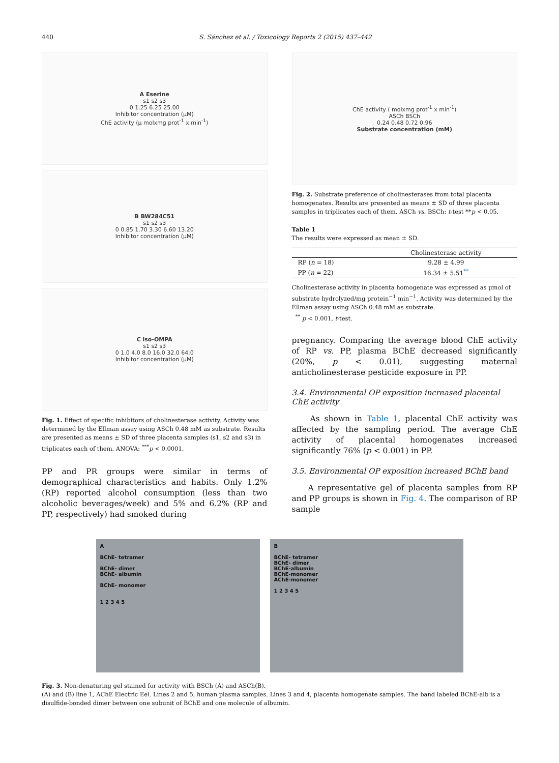440 S. Sánchez et al. / Toxicology Reports 2 (2015) 437–442
A Eserine
s1 s2 s3
0 1.25 6.25 25.00
Inhibitor concentration (μM)
ChE activity (μ molxmg prot<sup>-1</sup> x min<sup>-1</sup>)
B BW284C51
s1 s2 s3
0 0.85 1.70 3.30 6.60 13.20
Inhibitor concentration (μM)
C iso-OMPA
s1 s2 s3
0 1.0 4.0 8.0 16.0 32.0 64.0
Inhibitor concentration (μM)
Fig. 1. Effect of specific inhibitors of cholinesterase activity. Activity was determined by the Ellman assay using ASCh 0.48 mM as substrate. Results are presented as means ± SD of three placenta samples (s1, s2 and s3) in triplicates each of them. ANOVA: <sup>***</sup>p < 0.0001.
PP and PR groups were similar in terms of demographical characteristics and habits. Only 1.2% (RP) reported alcohol consumption (less than two alcoholic beverages/week) and 5% and 6.2% (RP and PP, respectively) had smoked during
ChE activity ( molxmg prot<sup>-1</sup> x min<sup>-1</sup>)
ASCh BSCh
0.24 0.48 0.72 0.96
Substrate concentration (mM)
Fig. 2. Substrate preference of cholinesterases from total placenta homogenates. Results are presented as means ± SD of three placenta samples in triplicates each of them. ASCh vs. BSCh: t-test **p < 0.05.
Table 1
The results were expressed as mean ± SD.
| | Cholinesterase activity |
| --- | --- |
| RP ( n = 18) | 9.28 ± 4.99 |
| PP ( n = 22) | 16.34 ± 5.51<sup>**</sup> |
Cholinesterase activity in placenta homogenate was expressed as μmol of substrate hydrolyzed/mg protein<sup>−1</sup> min<sup>−1</sup>. Activity was determined by the Ellman assay using ASCh 0.48 mM as substrate.
<sup>**</sup> p < 0.001, t-test.
pregnancy. Comparing the average blood ChE activity of RP vs. PP, plasma BChE decreased significantly (20%, p < 0.01), suggesting maternal anticholinesterase pesticide exposure in PP.
3.4. Environmental OP exposition increased placental ChE activity
As shown in Table 1, placental ChE activity was affected by the sampling period. The average ChE activity of placental homogenates increased significantly 76% (p < 0.001) in PP.
3.5. Environmental OP exposition increased BChE band
A representative gel of placenta samples from RP and PP groups is shown in Fig. 4. The comparison of RP sample
A
BChE- tetramer
BChE- dimer
BChE- albumin
BChE- monomer
1 2 3 4 5
B
BChE- tetramer
BChE- dimer
BChE-albumin
BChE-monomer
AChE-monomer
1 2 3 4 5
Fig. 3. Non-denaturing gel stained for activity with BSCh (A) and ASCh(B).
(A) and (B) line 1, AChE Electric Eel. Lines 2 and 5, human plasma samples. Lines 3 and 4, placenta homogenate samples. The band labeled BChE-alb is a disulfide-bonded dimer between one subunit of BChE and one molecule of albumin.